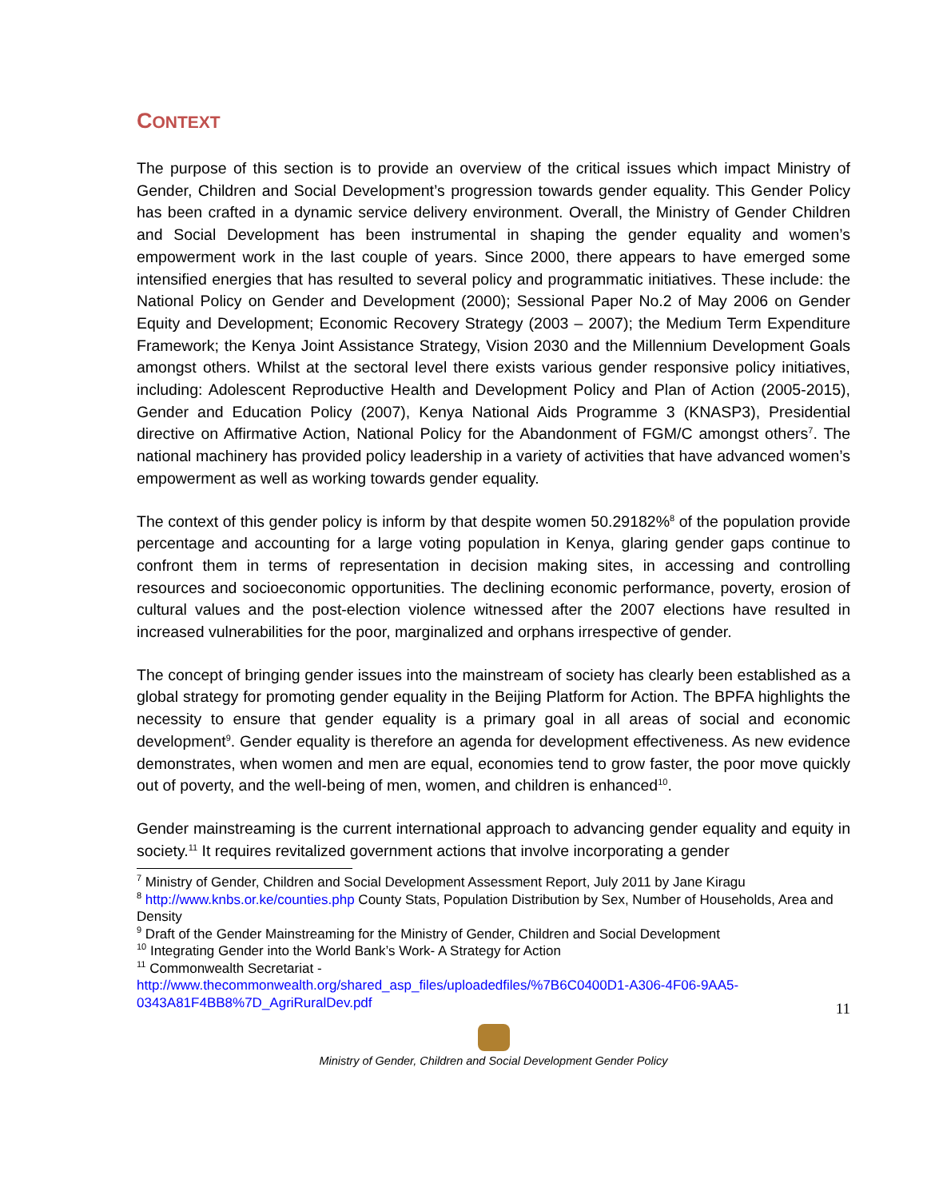CONTEXT
The purpose of this section is to provide an overview of the critical issues which impact Ministry of Gender, Children and Social Development’s progression towards gender equality. This Gender Policy has been crafted in a dynamic service delivery environment. Overall, the Ministry of Gender Children and Social Development has been instrumental in shaping the gender equality and women’s empowerment work in the last couple of years. Since 2000, there appears to have emerged some intensified energies that has resulted to several policy and programmatic initiatives. These include: the National Policy on Gender and Development (2000); Sessional Paper No.2 of May 2006 on Gender Equity and Development; Economic Recovery Strategy (2003 – 2007); the Medium Term Expenditure Framework; the Kenya Joint Assistance Strategy, Vision 2030 and the Millennium Development Goals amongst others. Whilst at the sectoral level there exists various gender responsive policy initiatives, including: Adolescent Reproductive Health and Development Policy and Plan of Action (2005-2015), Gender and Education Policy (2007), Kenya National Aids Programme 3 (KNASP3), Presidential directive on Affirmative Action, National Policy for the Abandonment of FGM/C amongst others<sup>7</sup>. The national machinery has provided policy leadership in a variety of activities that have advanced women’s empowerment as well as working towards gender equality.
The context of this gender policy is inform by that despite women 50.29182%<sup>8</sup> of the population provide percentage and accounting for a large voting population in Kenya, glaring gender gaps continue to confront them in terms of representation in decision making sites, in accessing and controlling resources and socioeconomic opportunities. The declining economic performance, poverty, erosion of cultural values and the post-election violence witnessed after the 2007 elections have resulted in increased vulnerabilities for the poor, marginalized and orphans irrespective of gender.
The concept of bringing gender issues into the mainstream of society has clearly been established as a global strategy for promoting gender equality in the Beijing Platform for Action. The BPFA highlights the necessity to ensure that gender equality is a primary goal in all areas of social and economic development<sup>9</sup>. Gender equality is therefore an agenda for development effectiveness. As new evidence demonstrates, when women and men are equal, economies tend to grow faster, the poor move quickly out of poverty, and the well-being of men, women, and children is enhanced<sup>10</sup>.
Gender mainstreaming is the current international approach to advancing gender equality and equity in society.<sup>11</sup> It requires revitalized government actions that involve incorporating a gender
<sup>7</sup> Ministry of Gender, Children and Social Development Assessment Report, July 2011 by Jane Kiragu
<sup>8</sup> http://www.knbs.or.ke/counties.php County Stats, Population Distribution by Sex, Number of Households, Area and Density
<sup>9</sup> Draft of the Gender Mainstreaming for the Ministry of Gender, Children and Social Development
<sup>10</sup> Integrating Gender into the World Bank’s Work- A Strategy for Action
<sup>11</sup> Commonwealth Secretariat -
http://www.thecommonwealth.org/shared_asp_files/uploadedfiles/%7B6C0400D1-A306-4F06-9AA5-0343A81F4BB8%7D_AgriRuralDev.pdf
11
Ministry of Gender, Children and Social Development Gender Policy